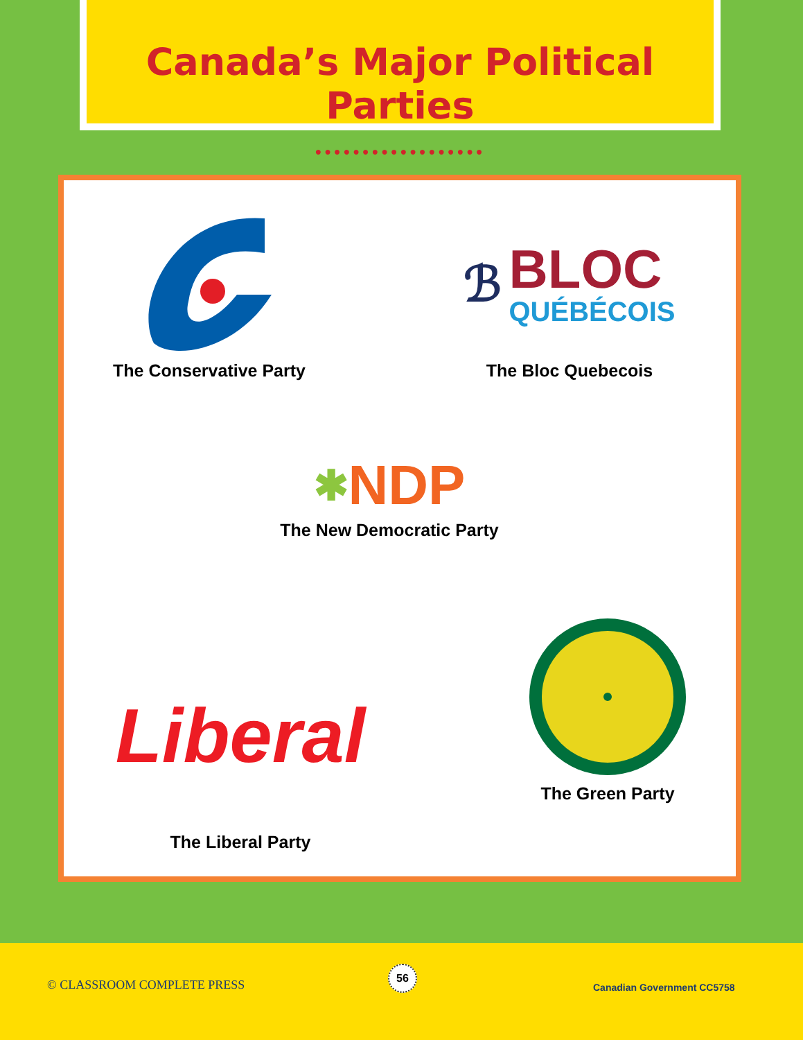Canada’s Major Political Parties
●●●●●●●●●●●●●●●●●●
The Conservative Party
ℬ BLOC
QUÉBÉCOIS
The Bloc Quebecois
✱ NDP
The New Democratic Party
Liberal
The Liberal Party
The Green Party
© CLASSROOM COMPLETE PRESS
56
Canadian Government CC5758